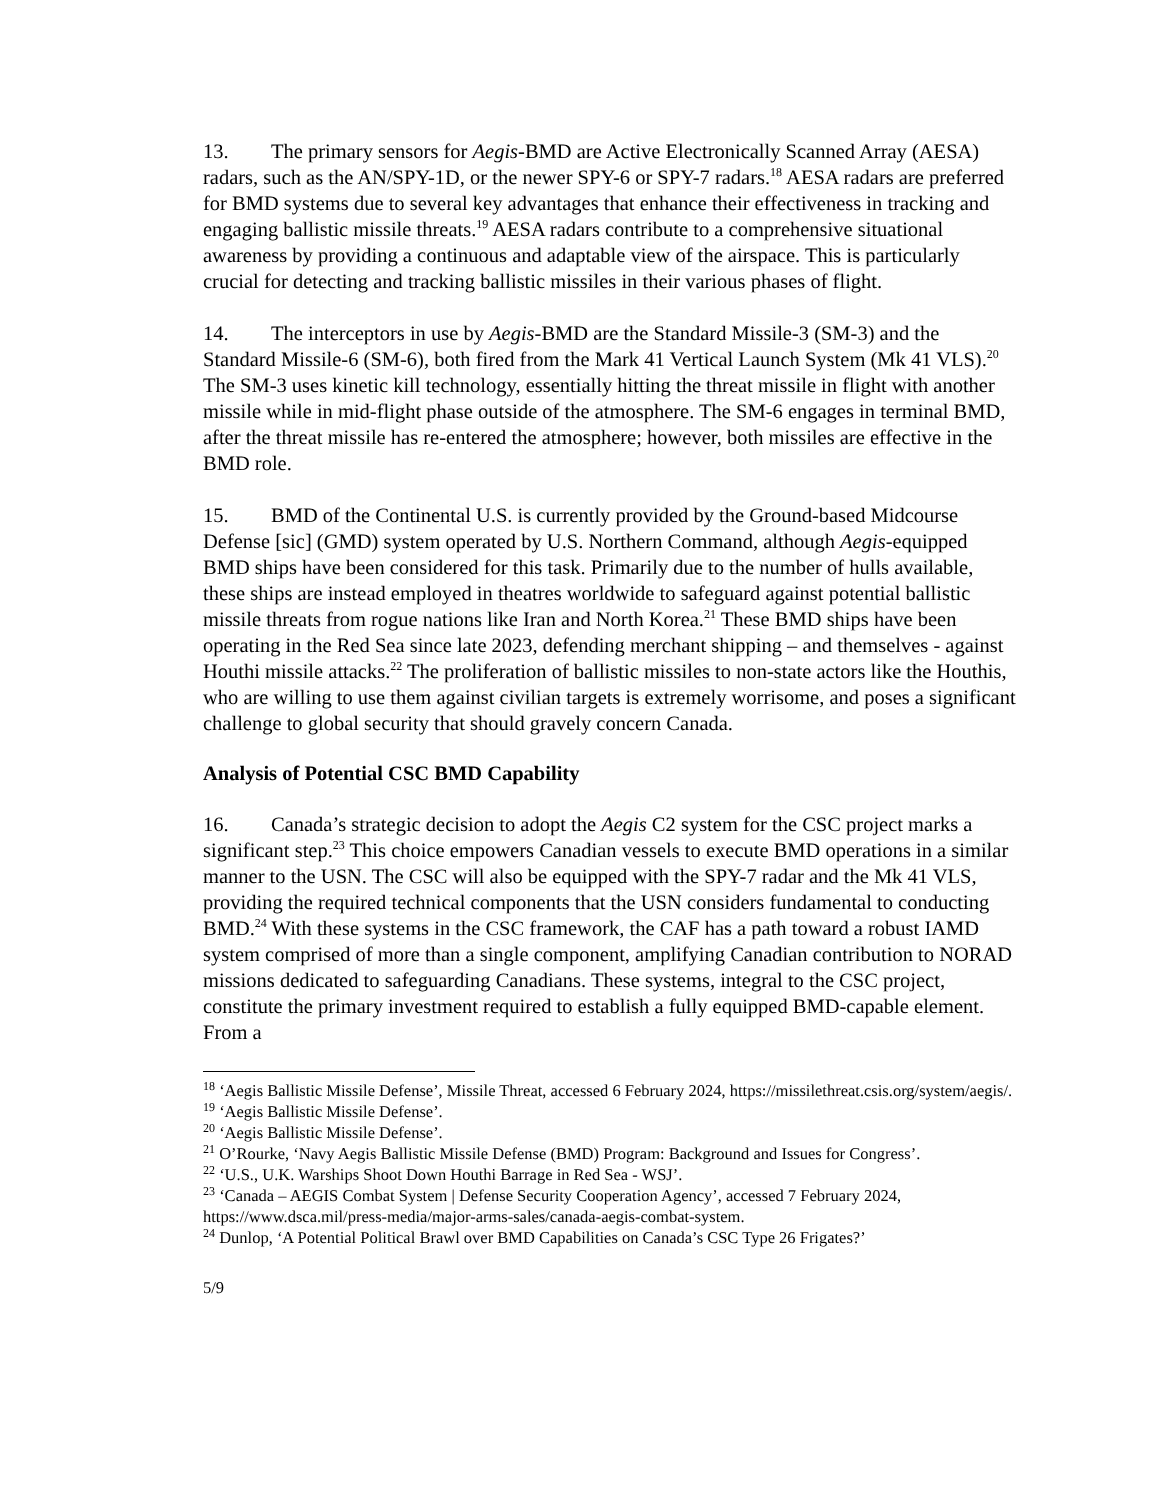13. The primary sensors for Aegis-BMD are Active Electronically Scanned Array (AESA) radars, such as the AN/SPY-1D, or the newer SPY-6 or SPY-7 radars.<sup>18</sup> AESA radars are preferred for BMD systems due to several key advantages that enhance their effectiveness in tracking and engaging ballistic missile threats.<sup>19</sup> AESA radars contribute to a comprehensive situational awareness by providing a continuous and adaptable view of the airspace. This is particularly crucial for detecting and tracking ballistic missiles in their various phases of flight.
14. The interceptors in use by Aegis-BMD are the Standard Missile-3 (SM-3) and the Standard Missile-6 (SM-6), both fired from the Mark 41 Vertical Launch System (Mk 41 VLS).<sup>20</sup> The SM-3 uses kinetic kill technology, essentially hitting the threat missile in flight with another missile while in mid-flight phase outside of the atmosphere. The SM-6 engages in terminal BMD, after the threat missile has re-entered the atmosphere; however, both missiles are effective in the BMD role.
15. BMD of the Continental U.S. is currently provided by the Ground-based Midcourse Defense [sic] (GMD) system operated by U.S. Northern Command, although Aegis-equipped BMD ships have been considered for this task. Primarily due to the number of hulls available, these ships are instead employed in theatres worldwide to safeguard against potential ballistic missile threats from rogue nations like Iran and North Korea.<sup>21</sup> These BMD ships have been operating in the Red Sea since late 2023, defending merchant shipping – and themselves - against Houthi missile attacks.<sup>22</sup> The proliferation of ballistic missiles to non-state actors like the Houthis, who are willing to use them against civilian targets is extremely worrisome, and poses a significant challenge to global security that should gravely concern Canada.
Analysis of Potential CSC BMD Capability
16. Canada’s strategic decision to adopt the Aegis C2 system for the CSC project marks a significant step.<sup>23</sup> This choice empowers Canadian vessels to execute BMD operations in a similar manner to the USN. The CSC will also be equipped with the SPY-7 radar and the Mk 41 VLS, providing the required technical components that the USN considers fundamental to conducting BMD.<sup>24</sup> With these systems in the CSC framework, the CAF has a path toward a robust IAMD system comprised of more than a single component, amplifying Canadian contribution to NORAD missions dedicated to safeguarding Canadians. These systems, integral to the CSC project, constitute the primary investment required to establish a fully equipped BMD-capable element. From a
<sup>18</sup> ‘Aegis Ballistic Missile Defense’, Missile Threat, accessed 6 February 2024, https://missilethreat.csis.org/system/aegis/.
<sup>19</sup> ‘Aegis Ballistic Missile Defense’.
<sup>20</sup> ‘Aegis Ballistic Missile Defense’.
<sup>21</sup> O’Rourke, ‘Navy Aegis Ballistic Missile Defense (BMD) Program: Background and Issues for Congress’.
<sup>22</sup> ‘U.S., U.K. Warships Shoot Down Houthi Barrage in Red Sea - WSJ’.
<sup>23</sup> ‘Canada – AEGIS Combat System | Defense Security Cooperation Agency’, accessed 7 February 2024, https://www.dsca.mil/press-media/major-arms-sales/canada-aegis-combat-system.
<sup>24</sup> Dunlop, ‘A Potential Political Brawl over BMD Capabilities on Canada’s CSC Type 26 Frigates?’
5/9